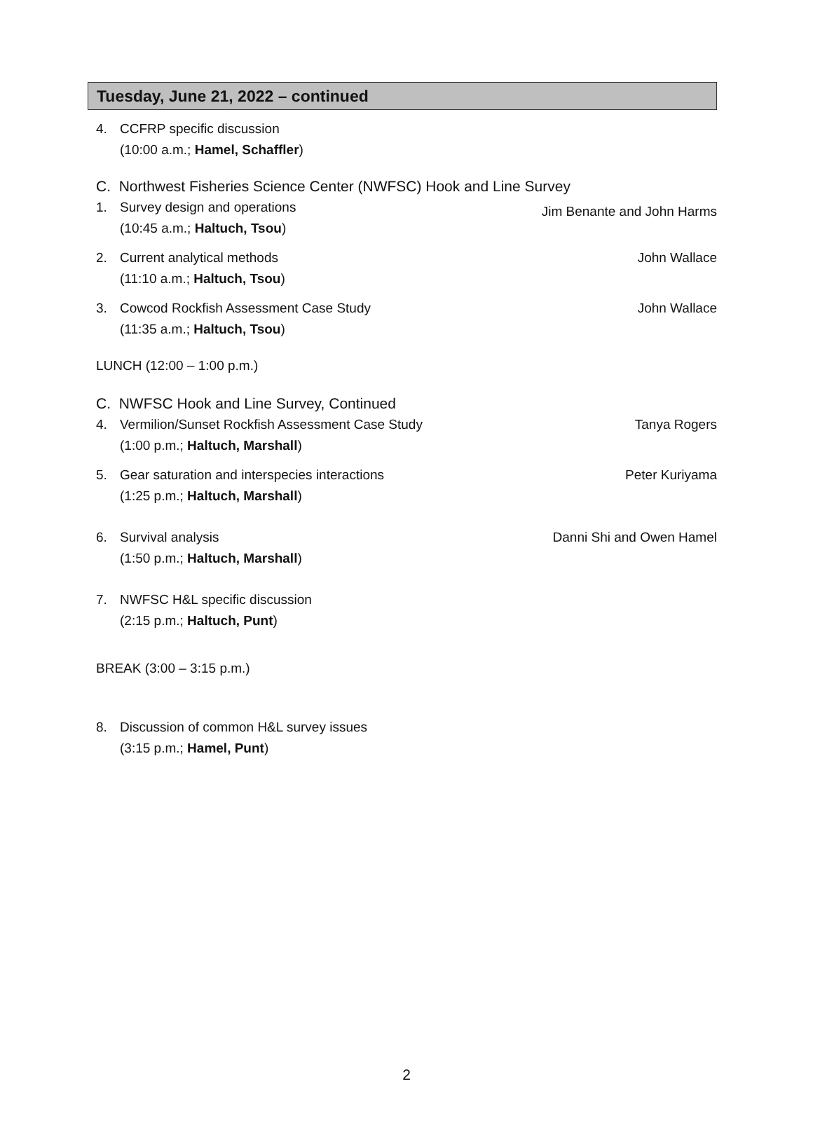Tuesday, June 21, 2022 – continued
4. CCFRP specific discussion
(10:00 a.m.; Hamel, Schaffler)
C. Northwest Fisheries Science Center (NWFSC) Hook and Line Survey
1. Survey design and operations
(10:45 a.m.; Haltuch, Tsou)
Jim Benante and John Harms
2. Current analytical methods
(11:10 a.m.; Haltuch, Tsou)
John Wallace
3. Cowcod Rockfish Assessment Case Study
(11:35 a.m.; Haltuch, Tsou)
John Wallace
LUNCH (12:00 – 1:00 p.m.)
C. NWFSC Hook and Line Survey, Continued
4. Vermilion/Sunset Rockfish Assessment Case Study
(1:00 p.m.; Haltuch, Marshall)
Tanya Rogers
5. Gear saturation and interspecies interactions
(1:25 p.m.; Haltuch, Marshall)
Peter Kuriyama
6. Survival analysis
(1:50 p.m.; Haltuch, Marshall)
Danni Shi and Owen Hamel
7. NWFSC H&L specific discussion
(2:15 p.m.; Haltuch, Punt)
BREAK (3:00 – 3:15 p.m.)
8. Discussion of common H&L survey issues
(3:15 p.m.; Hamel, Punt)
2